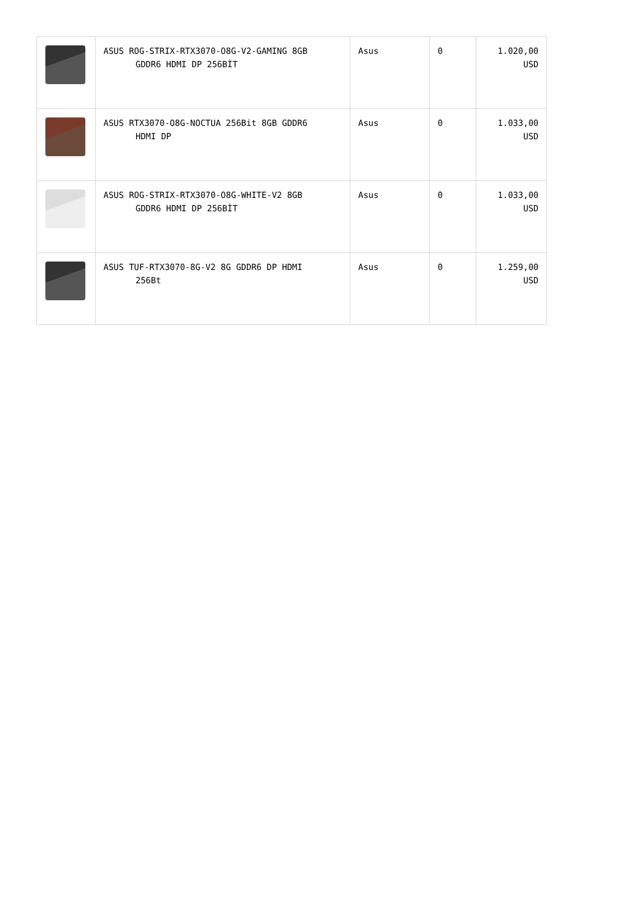| | ASUS ROG-STRIX-RTX3070-O8G-V2-GAMING 8GB GDDR6 HDMI DP 256BİT | Asus | 0 | 1.020,00 USD |
| | ASUS RTX3070-O8G-NOCTUA 256Bit 8GB GDDR6 HDMI DP | Asus | 0 | 1.033,00 USD |
| | ASUS ROG-STRIX-RTX3070-O8G-WHITE-V2 8GB GDDR6 HDMI DP 256BİT | Asus | 0 | 1.033,00 USD |
| | ASUS TUF-RTX3070-8G-V2 8G GDDR6 DP HDMI 256Bt | Asus | 0 | 1.259,00 USD |